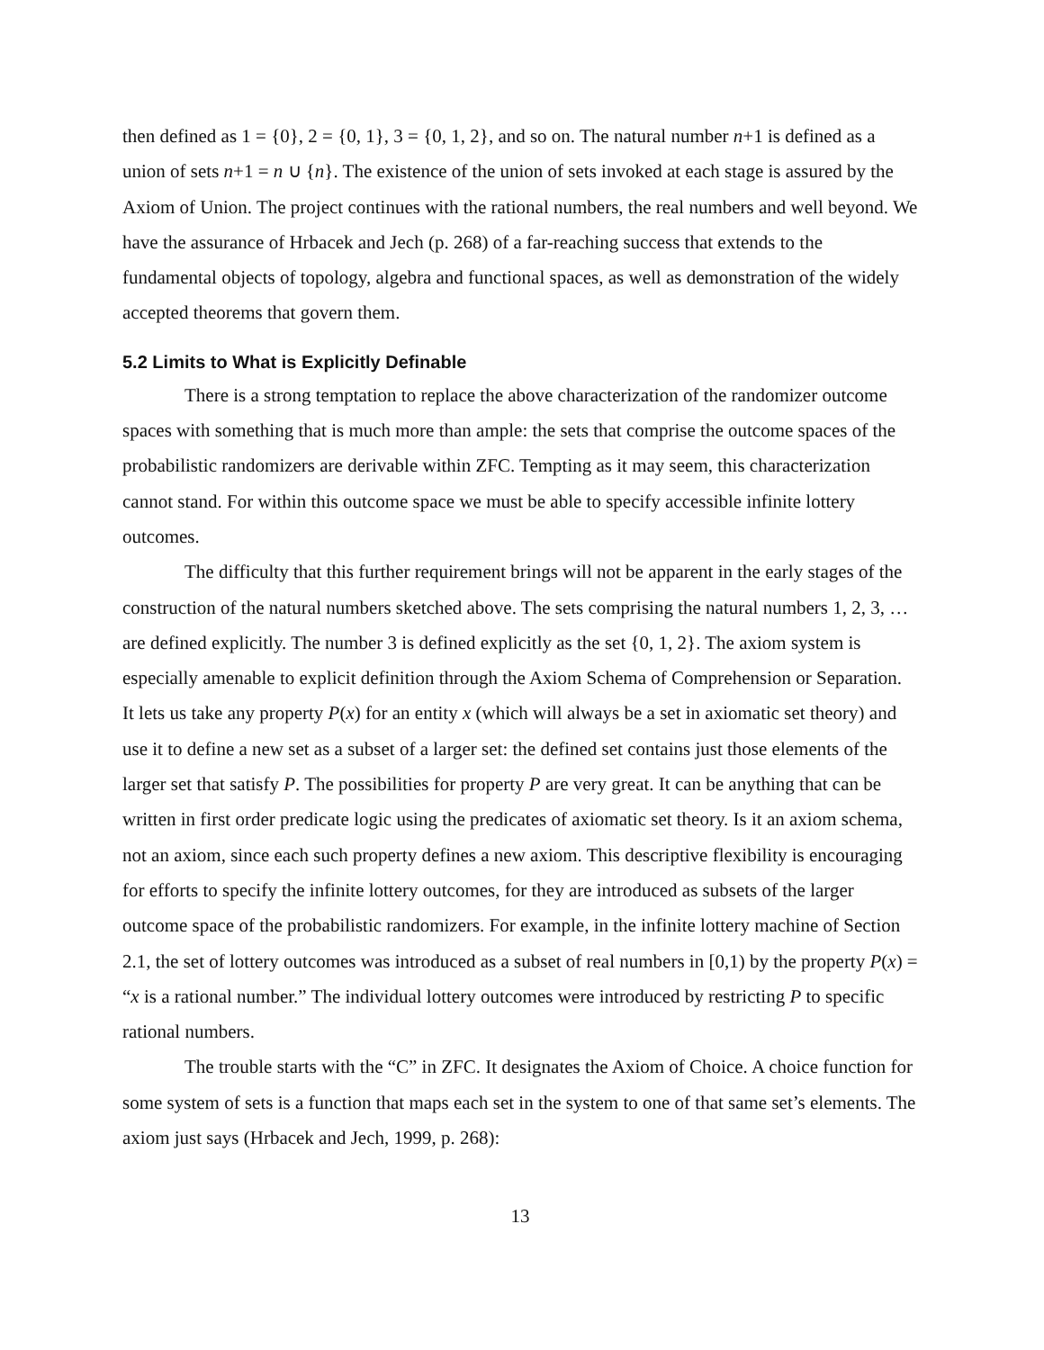then defined as 1 = {0}, 2 = {0, 1}, 3 = {0, 1, 2}, and so on. The natural number n+1 is defined as a union of sets n+1 = n ∪ {n}. The existence of the union of sets invoked at each stage is assured by the Axiom of Union. The project continues with the rational numbers, the real numbers and well beyond. We have the assurance of Hrbacek and Jech (p. 268) of a far-reaching success that extends to the fundamental objects of topology, algebra and functional spaces, as well as demonstration of the widely accepted theorems that govern them.
5.2 Limits to What is Explicitly Definable
There is a strong temptation to replace the above characterization of the randomizer outcome spaces with something that is much more than ample: the sets that comprise the outcome spaces of the probabilistic randomizers are derivable within ZFC. Tempting as it may seem, this characterization cannot stand. For within this outcome space we must be able to specify accessible infinite lottery outcomes.
The difficulty that this further requirement brings will not be apparent in the early stages of the construction of the natural numbers sketched above. The sets comprising the natural numbers 1, 2, 3, … are defined explicitly. The number 3 is defined explicitly as the set {0, 1, 2}. The axiom system is especially amenable to explicit definition through the Axiom Schema of Comprehension or Separation. It lets us take any property P(x) for an entity x (which will always be a set in axiomatic set theory) and use it to define a new set as a subset of a larger set: the defined set contains just those elements of the larger set that satisfy P. The possibilities for property P are very great. It can be anything that can be written in first order predicate logic using the predicates of axiomatic set theory. Is it an axiom schema, not an axiom, since each such property defines a new axiom. This descriptive flexibility is encouraging for efforts to specify the infinite lottery outcomes, for they are introduced as subsets of the larger outcome space of the probabilistic randomizers. For example, in the infinite lottery machine of Section 2.1, the set of lottery outcomes was introduced as a subset of real numbers in [0,1) by the property P(x) = “x is a rational number.” The individual lottery outcomes were introduced by restricting P to specific rational numbers.
The trouble starts with the “C” in ZFC. It designates the Axiom of Choice. A choice function for some system of sets is a function that maps each set in the system to one of that same set’s elements. The axiom just says (Hrbacek and Jech, 1999, p. 268):
13